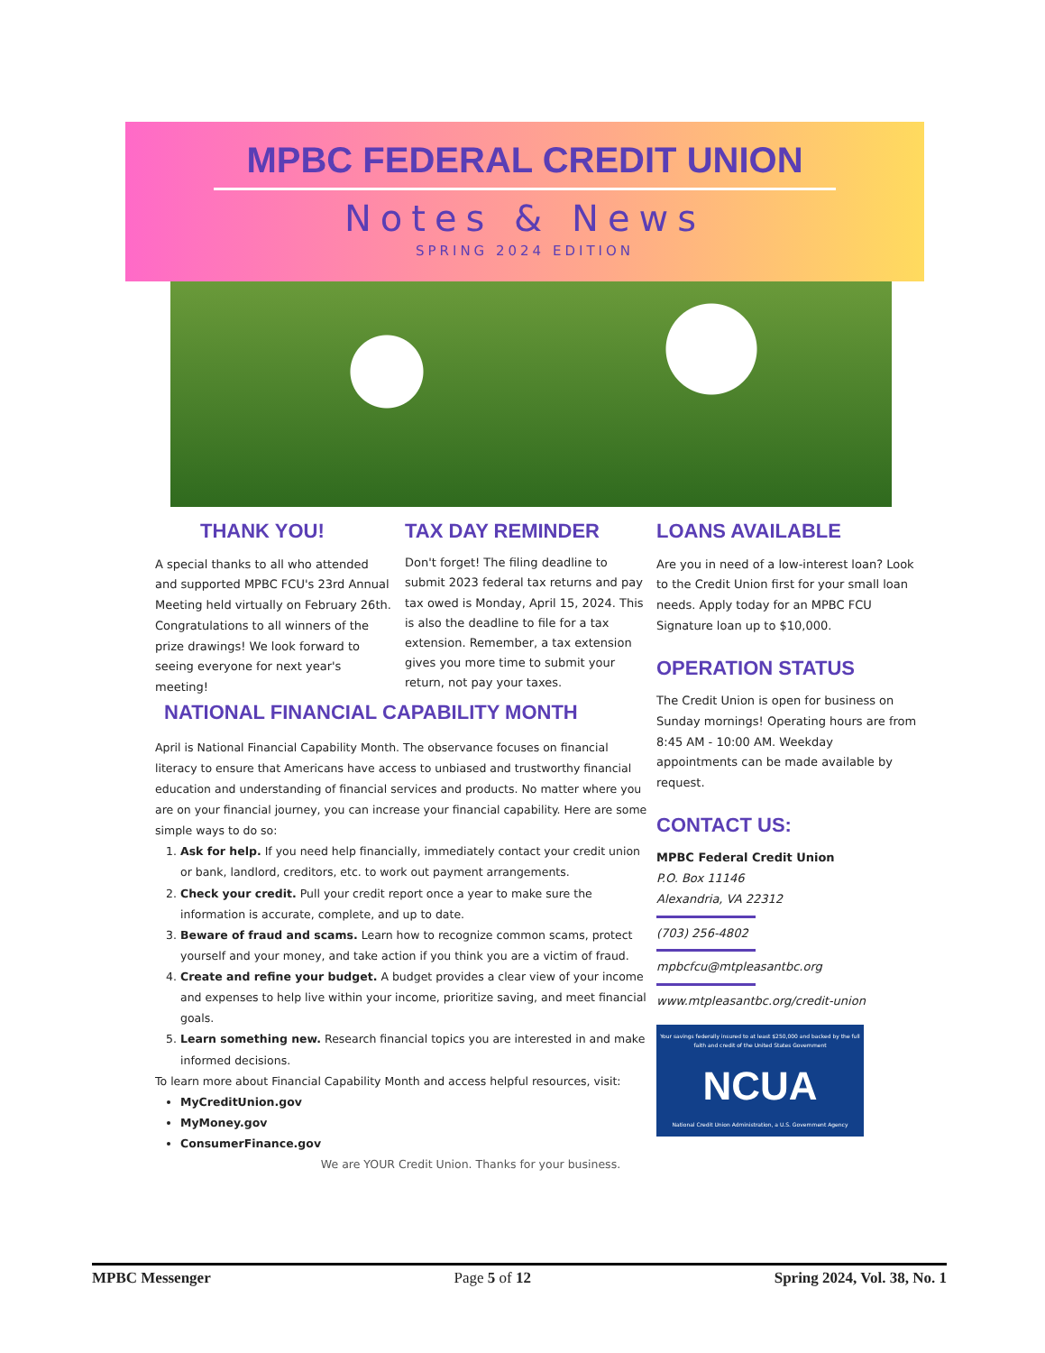MPBC FEDERAL CREDIT UNION
Notes & News
SPRING 2024 EDITION
THANK YOU!
A special thanks to all who attended and supported MPBC FCU's 23rd Annual Meeting held virtually on February 26th. Congratulations to all winners of the prize drawings! We look forward to seeing everyone for next year's meeting!
TAX DAY REMINDER
Don't forget! The filing deadline to submit 2023 federal tax returns and pay tax owed is Monday, April 15, 2024. This is also the deadline to file for a tax extension. Remember, a tax extension gives you more time to submit your return, not pay your taxes.
LOANS AVAILABLE
Are you in need of a low-interest loan? Look to the Credit Union first for your small loan needs. Apply today for an MPBC FCU Signature loan up to $10,000.
OPERATION STATUS
The Credit Union is open for business on Sunday mornings! Operating hours are from 8:45 AM - 10:00 AM. Weekday appointments can be made available by request.
CONTACT US:
MPBC Federal Credit Union
P.O. Box 11146
Alexandria, VA 22312
(703) 256-4802
mpbcfcu@mtpleasantbc.org
www.mtpleasantbc.org/credit-union
Your savings federally insured to at least $250,000 and backed by the full faith and credit of the United States Government
NCUA
National Credit Union Administration, a U.S. Government Agency
NATIONAL FINANCIAL CAPABILITY MONTH
April is National Financial Capability Month. The observance focuses on financial literacy to ensure that Americans have access to unbiased and trustworthy financial education and understanding of financial services and products. No matter where you are on your financial journey, you can increase your financial capability. Here are some simple ways to do so:
1. Ask for help. If you need help financially, immediately contact your credit union or bank, landlord, creditors, etc. to work out payment arrangements.
2. Check your credit. Pull your credit report once a year to make sure the information is accurate, complete, and up to date.
3. Beware of fraud and scams. Learn how to recognize common scams, protect yourself and your money, and take action if you think you are a victim of fraud.
4. Create and refine your budget. A budget provides a clear view of your income and expenses to help live within your income, prioritize saving, and meet financial goals.
5. Learn something new. Research financial topics you are interested in and make informed decisions.
To learn more about Financial Capability Month and access helpful resources, visit:
MyCreditUnion.gov
MyMoney.gov
ConsumerFinance.gov
We are YOUR Credit Union. Thanks for your business.
MPBC Messenger Page 5 of 12 Spring 2024, Vol. 38, No. 1